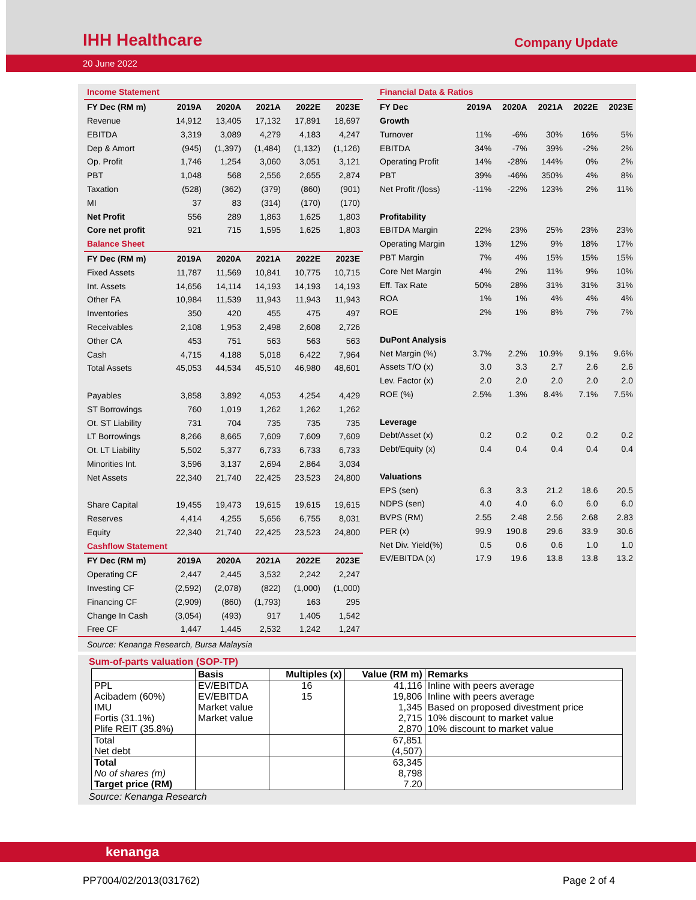IHH Healthcare
Company Update
20 June 2022
| Income Statement | | | | | |
| FY Dec (RM m) | 2019A | 2020A | 2021A | 2022E | 2023E |
| Revenue | 14,912 | 13,405 | 17,132 | 17,891 | 18,697 |
| EBITDA | 3,319 | 3,089 | 4,279 | 4,183 | 4,247 |
| Dep & Amort | (945) | (1,397) | (1,484) | (1,132) | (1,126) |
| Op. Profit | 1,746 | 1,254 | 3,060 | 3,051 | 3,121 |
| PBT | 1,048 | 568 | 2,556 | 2,655 | 2,874 |
| Taxation | (528) | (362) | (379) | (860) | (901) |
| MI | 37 | 83 | (314) | (170) | (170) |
| Net Profit | 556 | 289 | 1,863 | 1,625 | 1,803 |
| Core net profit | 921 | 715 | 1,595 | 1,625 | 1,803 |
| Balance Sheet | | | | | |
| FY Dec (RM m) | 2019A | 2020A | 2021A | 2022E | 2023E |
| Fixed Assets | 11,787 | 11,569 | 10,841 | 10,775 | 10,715 |
| Int. Assets | 14,656 | 14,114 | 14,193 | 14,193 | 14,193 |
| Other FA | 10,984 | 11,539 | 11,943 | 11,943 | 11,943 |
| Inventories | 350 | 420 | 455 | 475 | 497 |
| Receivables | 2,108 | 1,953 | 2,498 | 2,608 | 2,726 |
| Other CA | 453 | 751 | 563 | 563 | 563 |
| Cash | 4,715 | 4,188 | 5,018 | 6,422 | 7,964 |
| Total Assets | 45,053 | 44,534 | 45,510 | 46,980 | 48,601 |
| Payables | 3,858 | 3,892 | 4,053 | 4,254 | 4,429 |
| ST Borrowings | 760 | 1,019 | 1,262 | 1,262 | 1,262 |
| Ot. ST Liability | 731 | 704 | 735 | 735 | 735 |
| LT Borrowings | 8,266 | 8,665 | 7,609 | 7,609 | 7,609 |
| Ot. LT Liability | 5,502 | 5,377 | 6,733 | 6,733 | 6,733 |
| Minorities Int. | 3,596 | 3,137 | 2,694 | 2,864 | 3,034 |
| Net Assets | 22,340 | 21,740 | 22,425 | 23,523 | 24,800 |
| Share Capital | 19,455 | 19,473 | 19,615 | 19,615 | 19,615 |
| Reserves | 4,414 | 4,255 | 5,656 | 6,755 | 8,031 |
| Equity | 22,340 | 21,740 | 22,425 | 23,523 | 24,800 |
| Cashflow Statement | | | | | |
| FY Dec (RM m) | 2019A | 2020A | 2021A | 2022E | 2023E |
| Operating CF | 2,447 | 2,445 | 3,532 | 2,242 | 2,247 |
| Investing CF | (2,592) | (2,078) | (822) | (1,000) | (1,000) |
| Financing CF | (2,909) | (860) | (1,793) | 163 | 295 |
| Change In Cash | (3,054) | (493) | 917 | 1,405 | 1,542 |
| Free CF | 1,447 | 1,445 | 2,532 | 1,242 | 1,247 |
| Financial Data & Ratios | | | | | |
| FY Dec | 2019A | 2020A | 2021A | 2022E | 2023E |
| Growth | | | | | |
| Turnover | 11% | -6% | 30% | 16% | 5% |
| EBITDA | 34% | -7% | 39% | -2% | 2% |
| Operating Profit | 14% | -28% | 144% | 0% | 2% |
| PBT | 39% | -46% | 350% | 4% | 8% |
| Net Profit /(loss) | -11% | -22% | 123% | 2% | 11% |
| Profitability | | | | | |
| EBITDA Margin | 22% | 23% | 25% | 23% | 23% |
| Operating Margin | 13% | 12% | 9% | 18% | 17% |
| PBT Margin | 7% | 4% | 15% | 15% | 15% |
| Core Net Margin | 4% | 2% | 11% | 9% | 10% |
| Eff. Tax Rate | 50% | 28% | 31% | 31% | 31% |
| ROA | 1% | 1% | 4% | 4% | 4% |
| ROE | 2% | 1% | 8% | 7% | 7% |
| DuPont Analysis | | | | | |
| Net Margin (%) | 3.7% | 2.2% | 10.9% | 9.1% | 9.6% |
| Assets T/O (x) | 3.0 | 3.3 | 2.7 | 2.6 | 2.6 |
| Lev. Factor (x) | 2.0 | 2.0 | 2.0 | 2.0 | 2.0 |
| ROE (%) | 2.5% | 1.3% | 8.4% | 7.1% | 7.5% |
| Leverage | | | | | |
| Debt/Asset (x) | 0.2 | 0.2 | 0.2 | 0.2 | 0.2 |
| Debt/Equity (x) | 0.4 | 0.4 | 0.4 | 0.4 | 0.4 |
| Valuations | | | | | |
| EPS (sen) | 6.3 | 3.3 | 21.2 | 18.6 | 20.5 |
| NDPS (sen) | 4.0 | 4.0 | 6.0 | 6.0 | 6.0 |
| BVPS (RM) | 2.55 | 2.48 | 2.56 | 2.68 | 2.83 |
| PER (x) | 99.9 | 190.8 | 29.6 | 33.9 | 30.6 |
| Net Div. Yield(%) | 0.5 | 0.6 | 0.6 | 1.0 | 1.0 |
| EV/EBITDA (x) | 17.9 | 19.6 | 13.8 | 13.8 | 13.2 |
Source: Kenanga Research, Bursa Malaysia
Sum-of-parts valuation (SOP-TP)
| | Basis | Multiples (x) | Value (RM m) | Remarks |
| --- | --- | --- | --- | --- |
| PPL | EV/EBITDA | 16 | 41,116 | Inline with peers average |
| Acibadem (60%) | EV/EBITDA | 15 | 19,806 | Inline with peers average |
| IMU | Market value | | 1,345 | Based on proposed divestment price |
| Fortis (31.1%) | Market value | | 2,715 | 10% discount to market value |
| Plife REIT (35.8%) | | | 2,870 | 10% discount to market value |
| Total | | | 67,851 | |
| Net debt | | | (4,507) | |
| Total | | | 63,345 | |
| No of shares (m) | | | 8,798 | |
| Target price (RM) | | | 7.20 | |
Source: Kenanga Research
kenanga
PP7004/02/2013(031762) Page 2 of 4